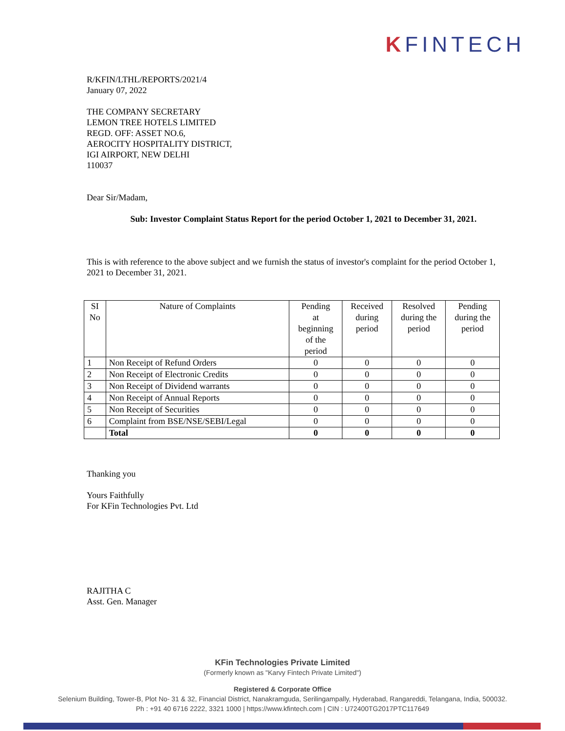KFINTECH
R/KFIN/LTHL/REPORTS/2021/4
January 07, 2022
THE COMPANY SECRETARY
LEMON TREE HOTELS LIMITED
REGD. OFF: ASSET NO.6,
AEROCITY HOSPITALITY DISTRICT,
IGI AIRPORT, NEW DELHI
110037
Dear Sir/Madam,
Sub: Investor Complaint Status Report for the period October 1, 2021 to December 31, 2021.
This is with reference to the above subject and we furnish the status of investor's complaint for the period October 1, 2021 to December 31, 2021.
| SI No | Nature of Complaints | Pending at beginning of the period | Received during period | Resolved during the period | Pending during the period |
| --- | --- | --- | --- | --- | --- |
| 1 | Non Receipt of Refund Orders | 0 | 0 | 0 | 0 |
| 2 | Non Receipt of Electronic Credits | 0 | 0 | 0 | 0 |
| 3 | Non Receipt of Dividend warrants | 0 | 0 | 0 | 0 |
| 4 | Non Receipt of Annual Reports | 0 | 0 | 0 | 0 |
| 5 | Non Receipt of Securities | 0 | 0 | 0 | 0 |
| 6 | Complaint from BSE/NSE/SEBI/Legal | 0 | 0 | 0 | 0 |
| | Total | 0 | 0 | 0 | 0 |
Thanking you
Yours Faithfully
For KFin Technologies Pvt. Ltd
RAJITHA C
Asst. Gen. Manager
KFin Technologies Private Limited
(Formerly known as "Karvy Fintech Private Limited")
Registered & Corporate Office
Selenium Building, Tower-B, Plot No- 31 & 32, Financial District, Nanakramguda, Serilingampally, Hyderabad, Rangareddi, Telangana, India, 500032.
Ph : +91 40 6716 2222, 3321 1000 | https://www.kfintech.com | CIN : U72400TG2017PTC117649